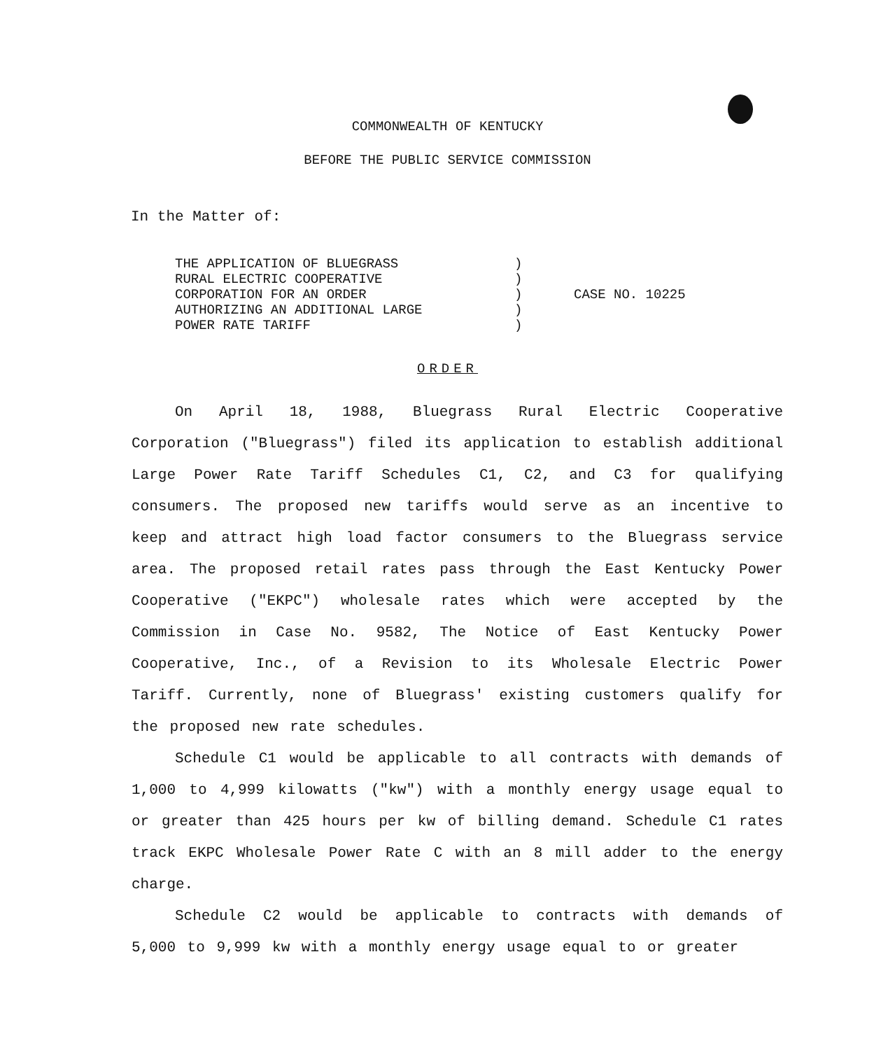COMMONWEALTH OF KENTUCKY
BEFORE THE PUBLIC SERVICE COMMISSION
In the Matter of:
| THE APPLICATION OF BLUEGRASS | ) | |
| RURAL ELECTRIC COOPERATIVE | ) | |
| CORPORATION FOR AN ORDER | ) | CASE NO. 10225 |
| AUTHORIZING AN ADDITIONAL LARGE | ) | |
| POWER RATE TARIFF | ) | |
ORDER
On April 18, 1988, Bluegrass Rural Electric Cooperative Corporation ("Bluegrass") filed its application to establish additional Large Power Rate Tariff Schedules C1, C2, and C3 for qualifying consumers. The proposed new tariffs would serve as an incentive to keep and attract high load factor consumers to the Bluegrass service area. The proposed retail rates pass through the East Kentucky Power Cooperative ("EKPC") wholesale rates which were accepted by the Commission in Case No. 9582, The Notice of East Kentucky Power Cooperative, Inc., of a Revision to its Wholesale Electric Power Tariff. Currently, none of Bluegrass' existing customers qualify for the proposed new rate schedules.
Schedule C1 would be applicable to all contracts with demands of 1,000 to 4,999 kilowatts ("kw") with a monthly energy usage equal to or greater than 425 hours per kw of billing demand. Schedule C1 rates track EKPC Wholesale Power Rate C with an 8 mill adder to the energy charge.
Schedule C2 would be applicable to contracts with demands of 5,000 to 9,999 kw with a monthly energy usage equal to or greater